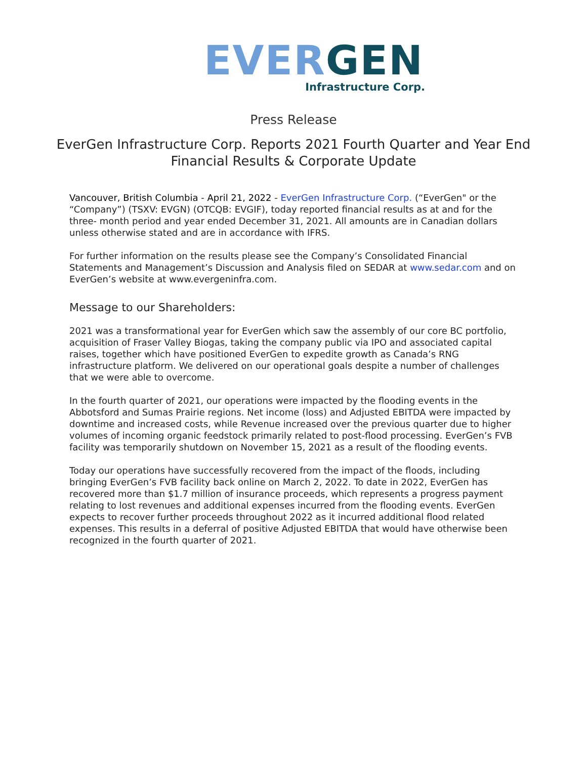EVER GEN
Infrastructure Corp.
Press Release
EverGen Infrastructure Corp. Reports 2021 Fourth Quarter and Year End Financial Results & Corporate Update
Vancouver, British Columbia - April 21, 2022 - EverGen Infrastructure Corp. (“EverGen" or the “Company”) (TSXV: EVGN) (OTCQB: EVGIF), today reported financial results as at and for the three- month period and year ended December 31, 2021. All amounts are in Canadian dollars unless otherwise stated and are in accordance with IFRS.
For further information on the results please see the Company’s Consolidated Financial Statements and Management’s Discussion and Analysis filed on SEDAR at www.sedar.com and on EverGen’s website at www.evergeninfra.com.
Message to our Shareholders:
2021 was a transformational year for EverGen which saw the assembly of our core BC portfolio, acquisition of Fraser Valley Biogas, taking the company public via IPO and associated capital raises, together which have positioned EverGen to expedite growth as Canada’s RNG infrastructure platform. We delivered on our operational goals despite a number of challenges that we were able to overcome.
In the fourth quarter of 2021, our operations were impacted by the flooding events in the Abbotsford and Sumas Prairie regions. Net income (loss) and Adjusted EBITDA were impacted by downtime and increased costs, while Revenue increased over the previous quarter due to higher volumes of incoming organic feedstock primarily related to post-flood processing. EverGen’s FVB facility was temporarily shutdown on November 15, 2021 as a result of the flooding events.
Today our operations have successfully recovered from the impact of the floods, including bringing EverGen’s FVB facility back online on March 2, 2022. To date in 2022, EverGen has recovered more than $1.7 million of insurance proceeds, which represents a progress payment relating to lost revenues and additional expenses incurred from the flooding events. EverGen expects to recover further proceeds throughout 2022 as it incurred additional flood related expenses. This results in a deferral of positive Adjusted EBITDA that would have otherwise been recognized in the fourth quarter of 2021.